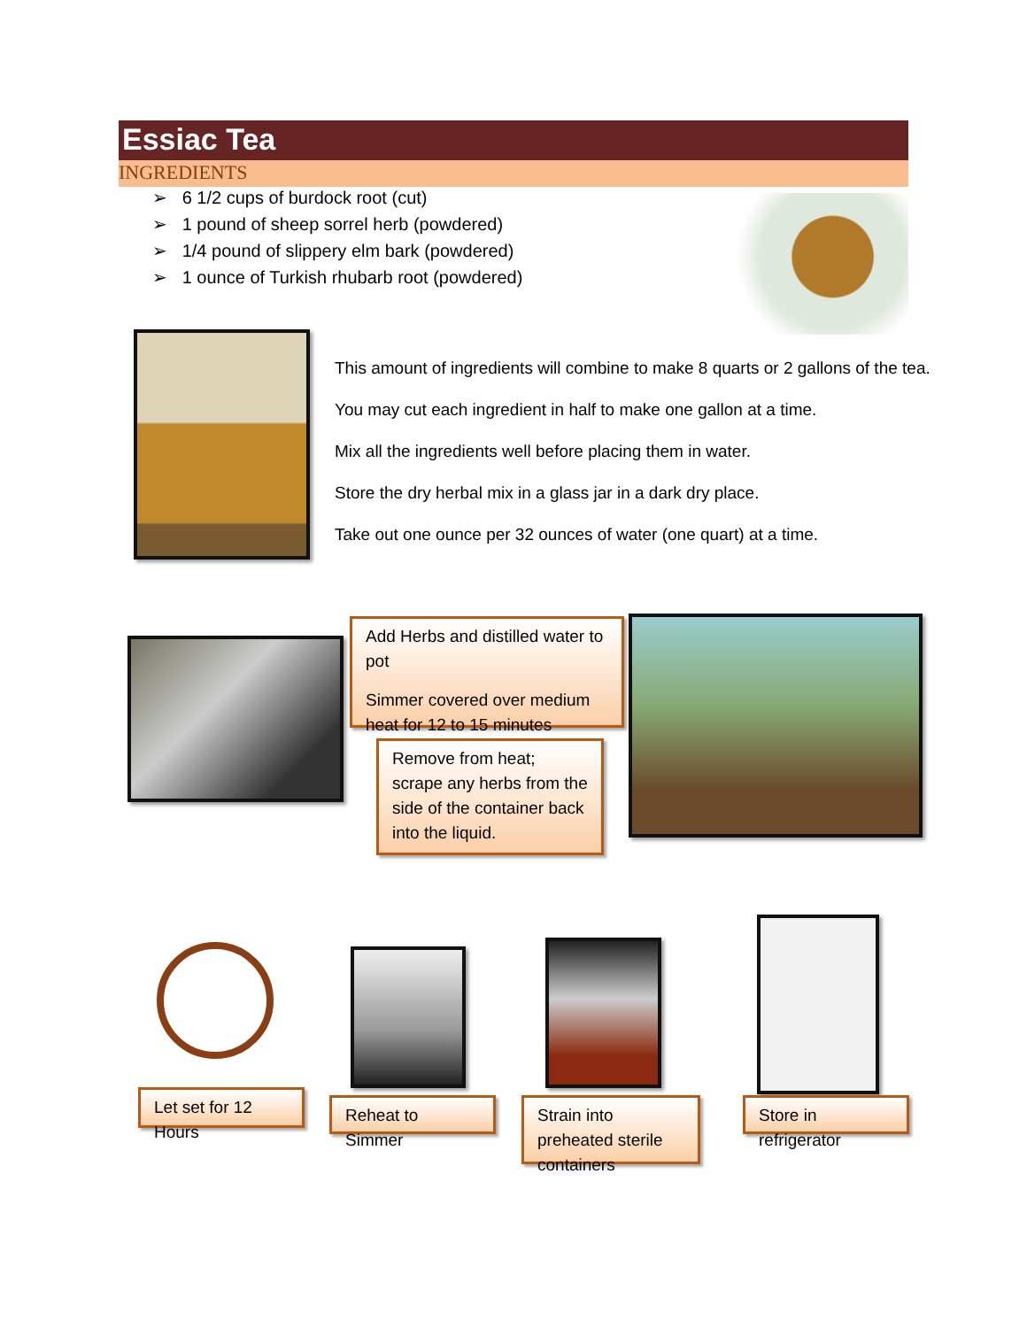Essiac Tea
INGREDIENTS
➢ 6 1/2 cups of burdock root (cut)
➢ 1 pound of sheep sorrel herb (powdered)
➢ 1/4 pound of slippery elm bark (powdered)
➢ 1 ounce of Turkish rhubarb root (powdered)
This amount of ingredients will combine to make 8 quarts or 2 gallons of the tea.
You may cut each ingredient in half to make one gallon at a time.
Mix all the ingredients well before placing them in water.
Store the dry herbal mix in a glass jar in a dark dry place.
Take out one ounce per 32 ounces of water (one quart) at a time.
Add Herbs and distilled water to pot
Simmer covered over medium heat for 12 to 15 minutes
Remove from heat; scrape any herbs from the side of the container back into the liquid.
Let set for 12 Hours
Reheat to Simmer
Strain into preheated sterile containers
Store in refrigerator